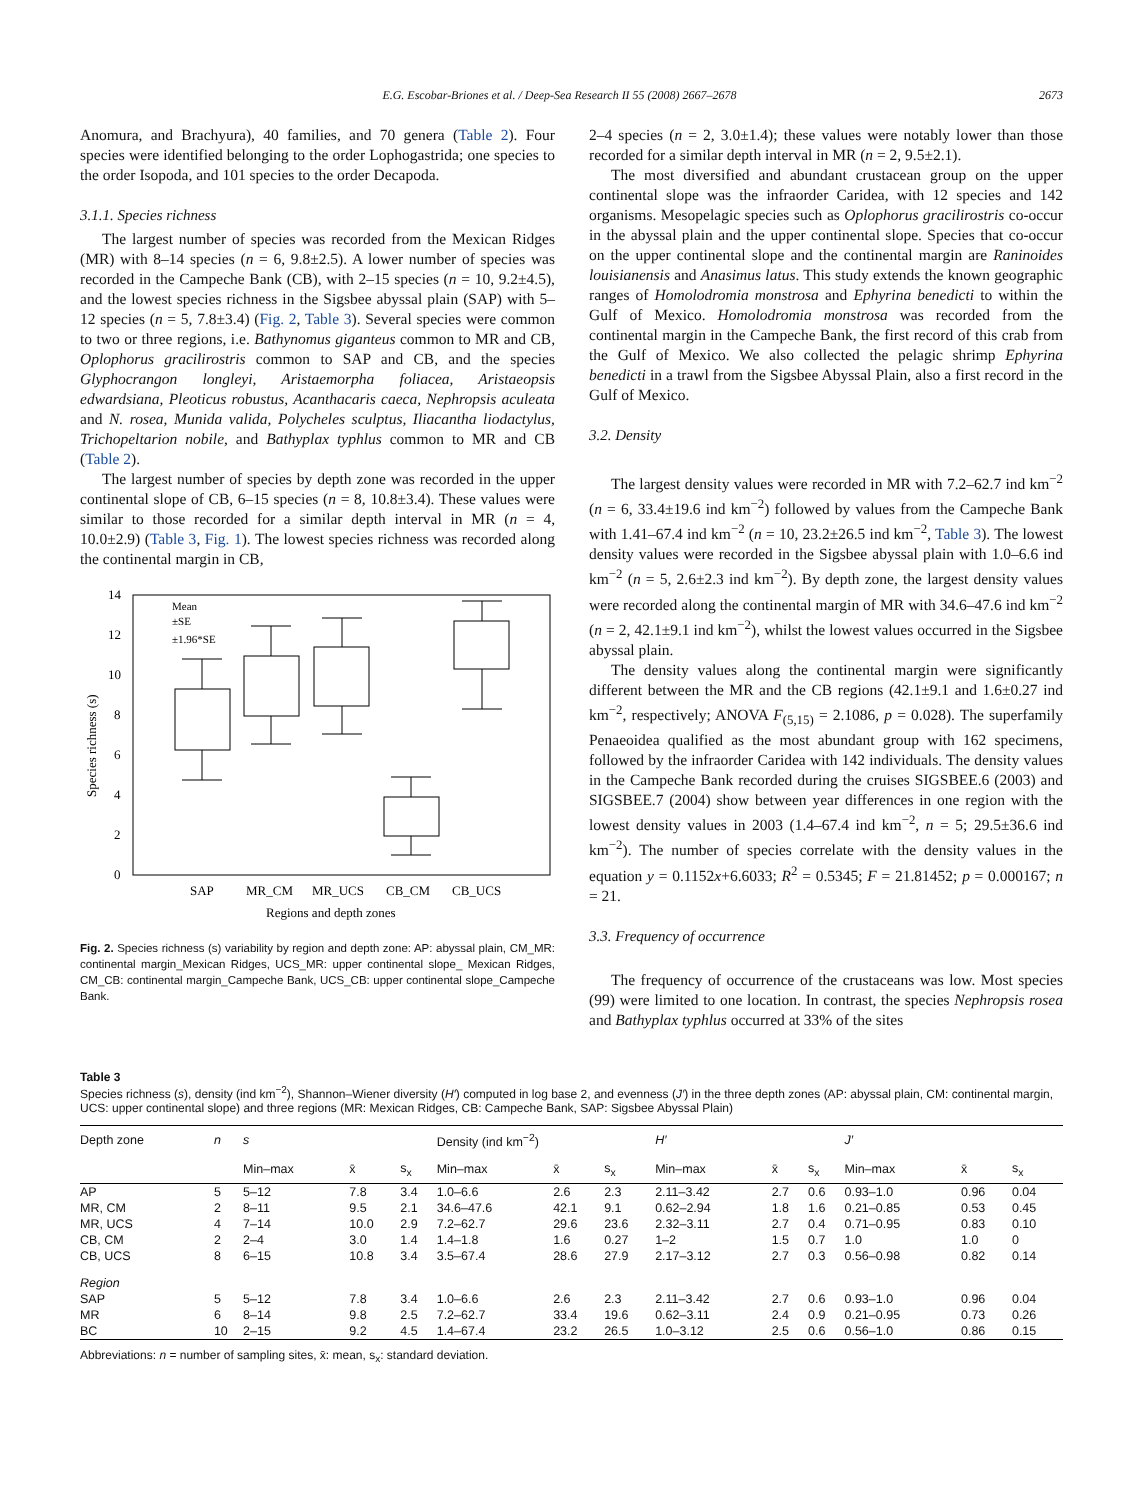E.G. Escobar-Briones et al. / Deep-Sea Research II 55 (2008) 2667–2678 2673
Anomura, and Brachyura), 40 families, and 70 genera (Table 2). Four species were identified belonging to the order Lophogastrida; one species to the order Isopoda, and 101 species to the order Decapoda.
3.1.1. Species richness
The largest number of species was recorded from the Mexican Ridges (MR) with 8–14 species (n = 6, 9.8±2.5). A lower number of species was recorded in the Campeche Bank (CB), with 2–15 species (n = 10, 9.2±4.5), and the lowest species richness in the Sigsbee abyssal plain (SAP) with 5–12 species (n = 5, 7.8±3.4) (Fig. 2, Table 3). Several species were common to two or three regions, i.e. Bathynomus giganteus common to MR and CB, Oplophorus gracilirostris common to SAP and CB, and the species Glyphocrangon longleyi, Aristaemorpha foliacea, Aristaeopsis edwardsiana, Pleoticus robustus, Acanthacaris caeca, Nephropsis aculeata and N. rosea, Munida valida, Polycheles sculptus, Iliacantha liodactylus, Trichopeltarion nobile, and Bathyplax typhlus common to MR and CB (Table 2).
The largest number of species by depth zone was recorded in the upper continental slope of CB, 6–15 species (n = 8, 10.8±3.4). These values were similar to those recorded for a similar depth interval in MR (n = 4, 10.0±2.9) (Table 3, Fig. 1). The lowest species richness was recorded along the continental margin in CB,
14
12
10
8
6
4
2
0
Species richness (s)
Mean
±SE
±1.96*SE
SAP
MR_CM
MR_UCS
CB_CM
CB_UCS
Regions and depth zones
Fig. 2. Species richness (s) variability by region and depth zone: AP: abyssal plain, CM_MR: continental margin_Mexican Ridges, UCS_MR: upper continental slope_ Mexican Ridges, CM_CB: continental margin_Campeche Bank, UCS_CB: upper continental slope_Campeche Bank.
2–4 species (n = 2, 3.0±1.4); these values were notably lower than those recorded for a similar depth interval in MR (n = 2, 9.5±2.1).
The most diversified and abundant crustacean group on the upper continental slope was the infraorder Caridea, with 12 species and 142 organisms. Mesopelagic species such as Oplophorus gracilirostris co-occur in the abyssal plain and the upper continental slope. Species that co-occur on the upper continental slope and the continental margin are Raninoides louisianensis and Anasimus latus. This study extends the known geographic ranges of Homolodromia monstrosa and Ephyrina benedicti to within the Gulf of Mexico. Homolodromia monstrosa was recorded from the continental margin in the Campeche Bank, the first record of this crab from the Gulf of Mexico. We also collected the pelagic shrimp Ephyrina benedicti in a trawl from the Sigsbee Abyssal Plain, also a first record in the Gulf of Mexico.
3.2. Density
The largest density values were recorded in MR with 7.2–62.7 ind km<sup>−2</sup> (n = 6, 33.4±19.6 ind km<sup>−2</sup>) followed by values from the Campeche Bank with 1.41–67.4 ind km<sup>−2</sup> (n = 10, 23.2±26.5 ind km<sup>−2</sup>, Table 3). The lowest density values were recorded in the Sigsbee abyssal plain with 1.0–6.6 ind km<sup>−2</sup> (n = 5, 2.6±2.3 ind km<sup>−2</sup>). By depth zone, the largest density values were recorded along the continental margin of MR with 34.6–47.6 ind km<sup>−2</sup> (n = 2, 42.1±9.1 ind km<sup>−2</sup>), whilst the lowest values occurred in the Sigsbee abyssal plain.
The density values along the continental margin were significantly different between the MR and the CB regions (42.1±9.1 and 1.6±0.27 ind km<sup>−2</sup>, respectively; ANOVA F<sub>(5,15)</sub> = 2.1086, p = 0.028). The superfamily Penaeoidea qualified as the most abundant group with 162 specimens, followed by the infraorder Caridea with 142 individuals. The density values in the Campeche Bank recorded during the cruises SIGSBEE.6 (2003) and SIGSBEE.7 (2004) show between year differences in one region with the lowest density values in 2003 (1.4–67.4 ind km<sup>−2</sup>, n = 5; 29.5±36.6 ind km<sup>−2</sup>). The number of species correlate with the density values in the equation y = 0.1152x+6.6033; R<sup>2</sup> = 0.5345; F = 21.81452; p = 0.000167; n = 21.
3.3. Frequency of occurrence
The frequency of occurrence of the crustaceans was low. Most species (99) were limited to one location. In contrast, the species Nephropsis rosea and Bathyplax typhlus occurred at 33% of the sites
Table 3
Species richness (s), density (ind km<sup>−2</sup>), Shannon–Wiener diversity (H′) computed in log base 2, and evenness (J′) in the three depth zones (AP: abyssal plain, CM: continental margin, UCS: upper continental slope) and three regions (MR: Mexican Ridges, CB: Campeche Bank, SAP: Sigsbee Abyssal Plain)
| Depth zone | n | s | | | Density (ind km<sup>−2</sup>) | | | H′ | | | J′ | | |
| --- | --- | --- | --- | --- | --- | --- | --- | --- | --- | --- | --- | --- | --- |
| | | Min–max | x̄ | s<sub>x</sub> | Min–max | x̄ | s<sub>x</sub> | Min–max | x̄ | s<sub>x</sub> | Min–max | x̄ | s<sub>x</sub> |
| AP | 5 | 5–12 | 7.8 | 3.4 | 1.0–6.6 | 2.6 | 2.3 | 2.11–3.42 | 2.7 | 0.6 | 0.93–1.0 | 0.96 | 0.04 |
| MR, CM | 2 | 8–11 | 9.5 | 2.1 | 34.6–47.6 | 42.1 | 9.1 | 0.62–2.94 | 1.8 | 1.6 | 0.21–0.85 | 0.53 | 0.45 |
| MR, UCS | 4 | 7–14 | 10.0 | 2.9 | 7.2–62.7 | 29.6 | 23.6 | 2.32–3.11 | 2.7 | 0.4 | 0.71–0.95 | 0.83 | 0.10 |
| CB, CM | 2 | 2–4 | 3.0 | 1.4 | 1.4–1.8 | 1.6 | 0.27 | 1–2 | 1.5 | 0.7 | 1.0 | 1.0 | 0 |
| CB, UCS | 8 | 6–15 | 10.8 | 3.4 | 3.5–67.4 | 28.6 | 27.9 | 2.17–3.12 | 2.7 | 0.3 | 0.56–0.98 | 0.82 | 0.14 |
| Region | | | | | | | | | | | | | |
| SAP | 5 | 5–12 | 7.8 | 3.4 | 1.0–6.6 | 2.6 | 2.3 | 2.11–3.42 | 2.7 | 0.6 | 0.93–1.0 | 0.96 | 0.04 |
| MR | 6 | 8–14 | 9.8 | 2.5 | 7.2–62.7 | 33.4 | 19.6 | 0.62–3.11 | 2.4 | 0.9 | 0.21–0.95 | 0.73 | 0.26 |
| BC | 10 | 2–15 | 9.2 | 4.5 | 1.4–67.4 | 23.2 | 26.5 | 1.0–3.12 | 2.5 | 0.6 | 0.56–1.0 | 0.86 | 0.15 |
Abbreviations: n = number of sampling sites, x̄: mean, s<sub>x</sub>: standard deviation.